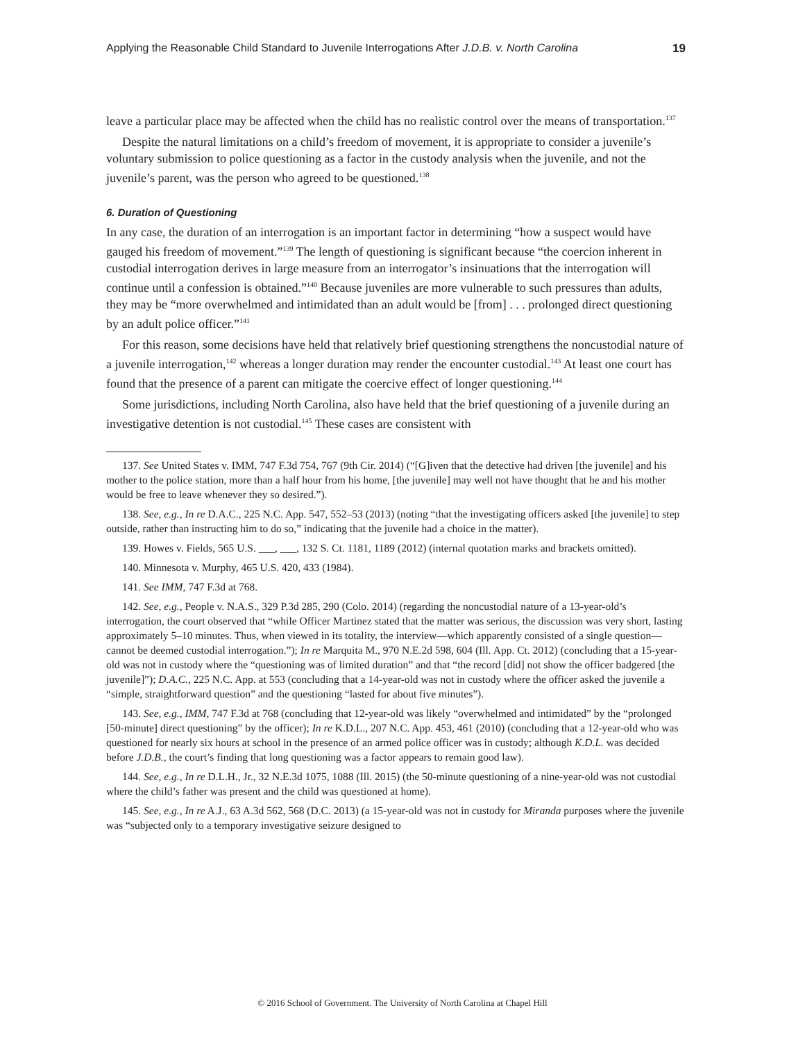Applying the Reasonable Child Standard to Juvenile Interrogations After J.D.B. v. North Carolina 19
leave a particular place may be affected when the child has no realistic control over the means of transportation.<sup>137</sup>
Despite the natural limitations on a child’s freedom of movement, it is appropriate to consider a juvenile’s voluntary submission to police questioning as a factor in the custody analysis when the juvenile, and not the juvenile’s parent, was the person who agreed to be questioned.<sup>138</sup>
6. Duration of Questioning
In any case, the duration of an interrogation is an important factor in determining “how a suspect would have gauged his freedom of movement.”<sup>139</sup> The length of questioning is significant because “the coercion inherent in custodial interrogation derives in large measure from an interrogator’s insinuations that the interrogation will continue until a confession is obtained.”<sup>140</sup> Because juveniles are more vulnerable to such pressures than adults, they may be “more overwhelmed and intimidated than an adult would be [from] . . . prolonged direct questioning by an adult police officer.”<sup>141</sup>
For this reason, some decisions have held that relatively brief questioning strengthens the noncustodial nature of a juvenile interrogation,<sup>142</sup> whereas a longer duration may render the encounter custodial.<sup>143</sup> At least one court has found that the presence of a parent can mitigate the coercive effect of longer questioning.<sup>144</sup>
Some jurisdictions, including North Carolina, also have held that the brief questioning of a juvenile during an investigative detention is not custodial.<sup>145</sup> These cases are consistent with
137. See United States v. IMM, 747 F.3d 754, 767 (9th Cir. 2014) (“[G]iven that the detective had driven [the juvenile] and his mother to the police station, more than a half hour from his home, [the juvenile] may well not have thought that he and his mother would be free to leave whenever they so desired.”).
138. See, e.g., In re D.A.C., 225 N.C. App. 547, 552–53 (2013) (noting “that the investigating officers asked [the juvenile] to step outside, rather than instructing him to do so,” indicating that the juvenile had a choice in the matter).
139. Howes v. Fields, 565 U.S. ___, ___, 132 S. Ct. 1181, 1189 (2012) (internal quotation marks and brackets omitted).
140. Minnesota v. Murphy, 465 U.S. 420, 433 (1984).
141. See IMM, 747 F.3d at 768.
142. See, e.g., People v. N.A.S., 329 P.3d 285, 290 (Colo. 2014) (regarding the noncustodial nature of a 13-year-old’s interrogation, the court observed that “while Officer Martinez stated that the matter was serious, the discussion was very short, lasting approximately 5–10 minutes. Thus, when viewed in its totality, the interview—which apparently consisted of a single question—cannot be deemed custodial interrogation.”); In re Marquita M., 970 N.E.2d 598, 604 (Ill. App. Ct. 2012) (concluding that a 15-year-old was not in custody where the “questioning was of limited duration” and that “the record [did] not show the officer badgered [the juvenile]”); D.A.C., 225 N.C. App. at 553 (concluding that a 14-year-old was not in custody where the officer asked the juvenile a “simple, straightforward question” and the questioning “lasted for about five minutes”).
143. See, e.g., IMM, 747 F.3d at 768 (concluding that 12-year-old was likely “overwhelmed and intimidated” by the “prolonged [50-minute] direct questioning” by the officer); In re K.D.L., 207 N.C. App. 453, 461 (2010) (concluding that a 12-year-old who was questioned for nearly six hours at school in the presence of an armed police officer was in custody; although K.D.L. was decided before J.D.B., the court’s finding that long questioning was a factor appears to remain good law).
144. See, e.g., In re D.L.H., Jr., 32 N.E.3d 1075, 1088 (Ill. 2015) (the 50-minute questioning of a nine-year-old was not custodial where the child’s father was present and the child was questioned at home).
145. See, e.g., In re A.J., 63 A.3d 562, 568 (D.C. 2013) (a 15-year-old was not in custody for Miranda purposes where the juvenile was “subjected only to a temporary investigative seizure designed to
© 2016 School of Government. The University of North Carolina at Chapel Hill